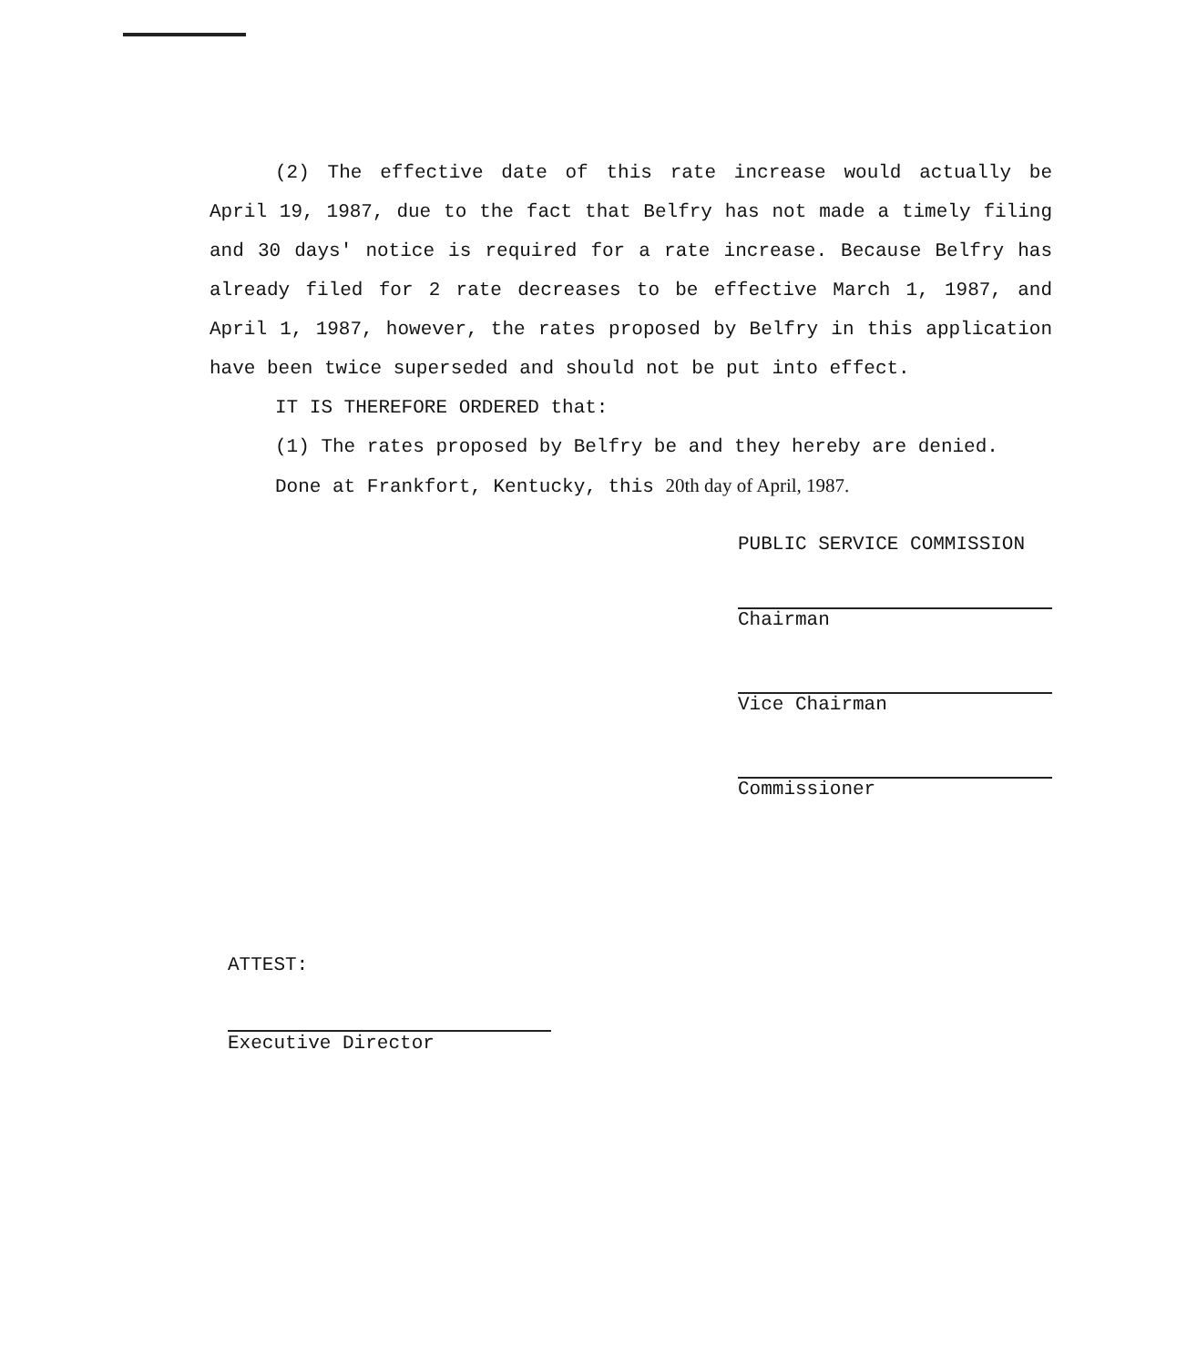(2) The effective date of this rate increase would actually be April 19, 1987, due to the fact that Belfry has not made a timely filing and 30 days' notice is required for a rate increase. Because Belfry has already filed for 2 rate decreases to be effective March 1, 1987, and April 1, 1987, however, the rates proposed by Belfry in this application have been twice superseded and should not be put into effect.
IT IS THEREFORE ORDERED that:
(1) The rates proposed by Belfry be and they hereby are denied.
Done at Frankfort, Kentucky, this 20th day of April, 1987.
PUBLIC SERVICE COMMISSION
Chairman
Vice Chairman
Commissioner
ATTEST:
Executive Director